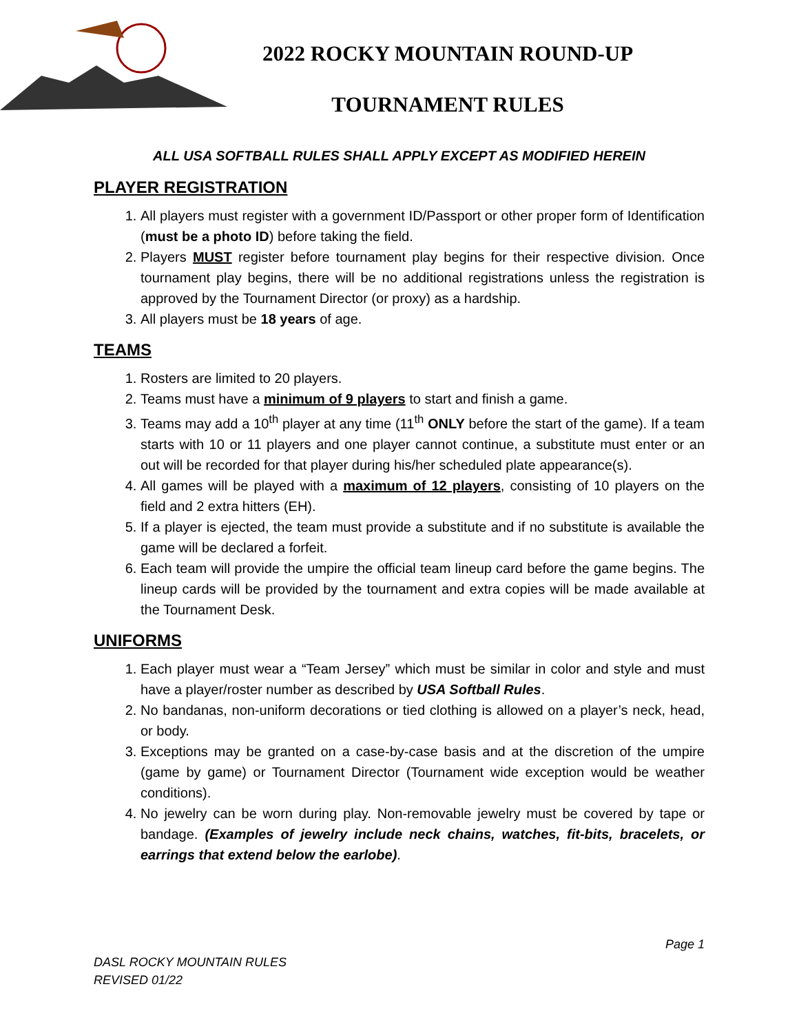2022 ROCKY MOUNTAIN ROUND-UP
TOURNAMENT RULES
ALL USA SOFTBALL RULES SHALL APPLY EXCEPT AS MODIFIED HEREIN
PLAYER REGISTRATION
1. All players must register with a government ID/Passport or other proper form of Identification (must be a photo ID) before taking the field.
2. Players MUST register before tournament play begins for their respective division. Once tournament play begins, there will be no additional registrations unless the registration is approved by the Tournament Director (or proxy) as a hardship.
3. All players must be 18 years of age.
TEAMS
1. Rosters are limited to 20 players.
2. Teams must have a minimum of 9 players to start and finish a game.
3. Teams may add a 10<sup>th</sup> player at any time (11<sup>th</sup> ONLY before the start of the game). If a team starts with 10 or 11 players and one player cannot continue, a substitute must enter or an out will be recorded for that player during his/her scheduled plate appearance(s).
4. All games will be played with a maximum of 12 players, consisting of 10 players on the field and 2 extra hitters (EH).
5. If a player is ejected, the team must provide a substitute and if no substitute is available the game will be declared a forfeit.
6. Each team will provide the umpire the official team lineup card before the game begins. The lineup cards will be provided by the tournament and extra copies will be made available at the Tournament Desk.
UNIFORMS
1. Each player must wear a “Team Jersey” which must be similar in color and style and must have a player/roster number as described by USA Softball Rules.
2. No bandanas, non-uniform decorations or tied clothing is allowed on a player’s neck, head, or body.
3. Exceptions may be granted on a case-by-case basis and at the discretion of the umpire (game by game) or Tournament Director (Tournament wide exception would be weather conditions).
4. No jewelry can be worn during play. Non-removable jewelry must be covered by tape or bandage. (Examples of jewelry include neck chains, watches, fit-bits, bracelets, or earrings that extend below the earlobe).
Page 1
DASL ROCKY MOUNTAIN RULES
REVISED 01/22